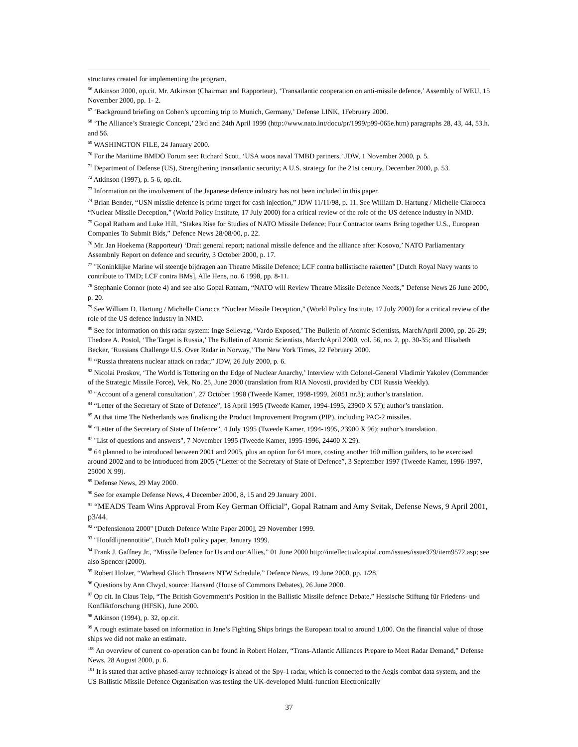structures created for implementing the program.
<sup>66</sup> Atkinson 2000, op.cit. Mr. Atkinson (Chairman and Rapporteur), ‘Transatlantic cooperation on anti-missile defence,’ Assembly of WEU, 15 November 2000, pp. 1- 2.
<sup>67</sup> ‘Background briefing on Cohen’s upcoming trip to Munich, Germany,’ Defense LINK, 1February 2000.
<sup>68</sup> ‘The Alliance’s Strategic Concept,’ 23rd and 24th April 1999 (http://www.nato.int/docu/pr/1999/p99-065e.htm) paragraphs 28, 43, 44, 53.h. and 56.
<sup>69</sup> WASHINGTON FILE, 24 January 2000.
<sup>70</sup> For the Maritime BMDO Forum see: Richard Scott, ‘USA woos naval TMBD partners,’ JDW, 1 November 2000, p. 5.
<sup>71</sup> Department of Defense (US), Strengthening transatlantic security; A U.S. strategy for the 21st century, December 2000, p. 53.
<sup>72</sup> Atkinson (1997), p. 5-6, op.cit.
<sup>73</sup> Information on the involvement of the Japanese defence industry has not been included in this paper.
<sup>74</sup> Brian Bender, “USN missile defence is prime target for cash injection,” JDW 11/11/98, p. 11. See William D. Hartung / Michelle Ciarocca “Nuclear Missile Deception,” (World Policy Institute, 17 July 2000) for a critical review of the role of the US defence industry in NMD.
<sup>75</sup> Gopal Ratham and Luke Hill, “Stakes Rise for Studies of NATO Missile Defence; Four Contractor teams Bring together U.S., European Companies To Submit Bids,” Defence News 28/08/00, p. 22.
<sup>76</sup> Mr. Jan Hoekema (Rapporteur) ‘Draft general report; national missile defence and the alliance after Kosovo,’ NATO Parliamentary Assembnly Report on defence and security, 3 October 2000, p. 17.
<sup>77</sup> "Koninklijke Marine wil steentje bijdragen aan Theatre Missile Defence; LCF contra ballistische raketten" [Dutch Royal Navy wants to contribute to TMD; LCF contra BMs], Alle Hens, no. 6 1998, pp. 8-11.
<sup>78</sup> Stephanie Connor (note 4) and see also Gopal Ratnam, “NATO will Review Theatre Missile Defence Needs,” Defense News 26 June 2000, p. 20.
<sup>79</sup> See William D. Hartung / Michelle Ciarocca “Nuclear Missile Deception,” (World Policy Institute, 17 July 2000) for a critical review of the role of the US defence industry in NMD.
<sup>80</sup> See for information on this radar system: Inge Sellevag, ‘Vardo Exposed,’ The Bulletin of Atomic Scientists, March/April 2000, pp. 26-29; Thedore A. Postol, ‘The Target is Russia,’ The Bulletin of Atomic Scientists, March/April 2000, vol. 56, no. 2, pp. 30-35; and Elisabeth Becker, ‘Russians Challenge U.S. Over Radar in Norway,’ The New York Times, 22 February 2000.
<sup>81</sup> “Russia threatens nuclear attack on radar,” JDW, 26 July 2000, p. 6.
<sup>82</sup> Nicolai Proskov, ‘The World is Tottering on the Edge of Nuclear Anarchy,’ Interview with Colonel-General Vladimir Yakolev (Commander of the Strategic Missile Force), Vek, No. 25, June 2000 (translation from RIA Novosti, provided by CDI Russia Weekly).
<sup>83</sup> "Account of a general consultation", 27 October 1998 (Tweede Kamer, 1998-1999, 26051 nr.3); author’s translation.
<sup>84</sup> “Letter of the Secretary of State of Defence”, 18 April 1995 (Tweede Kamer, 1994-1995, 23900 X 57); author’s translation.
<sup>85</sup> At that time The Netherlands was finalising the Product Improvement Program (PIP), including PAC-2 missiles.
<sup>86</sup> “Letter of the Secretary of State of Defence”, 4 July 1995 (Tweede Kamer, 1994-1995, 23900 X 96); author’s translation.
<sup>87</sup> "List of questions and answers", 7 November 1995 (Tweede Kamer, 1995-1996, 24400 X 29).
<sup>88</sup> 64 planned to be introduced between 2001 and 2005, plus an option for 64 more, costing another 160 million guilders, to be exercised around 2002 and to be introduced from 2005 (“Letter of the Secretary of State of Defence”, 3 September 1997 (Tweede Kamer, 1996-1997, 25000 X 99).
<sup>89</sup> Defense News, 29 May 2000.
<sup>90</sup> See for example Defense News, 4 December 2000, 8, 15 and 29 January 2001.
<sup>91</sup> “MEADS Team Wins Approval From Key German Official”, Gopal Ratnam and Amy Svitak, Defense News, 9 April 2001, p3/44.
<sup>92</sup> “Defensienota 2000" [Dutch Defence White Paper 2000], 29 November 1999.
<sup>93</sup> "Hoofdlijnennotitie", Dutch MoD policy paper, January 1999.
<sup>94</sup> Frank J. Gaffney Jr., “Missile Defence for Us and our Allies,” 01 June 2000 http://intellectualcapital.com/issues/issue379/item9572.asp; see also Spencer (2000).
<sup>95</sup> Robert Holzer, “Warhead Glitch Threatens NTW Schedule,” Defence News, 19 June 2000, pp. 1/28.
<sup>96</sup> Questions by Ann Clwyd, source: Hansard (House of Commons Debates), 26 June 2000.
<sup>97</sup> Op cit. In Claus Telp, “The British Government’s Position in the Ballistic Missile defence Debate,” Hessische Stiftung für Friedens- und Konfliktforschung (HFSK), June 2000.
<sup>98</sup> Atkinson (1994), p. 32, op.cit.
<sup>99</sup> A rough estimate based on information in Jane’s Fighting Ships brings the European total to around 1,000. On the financial value of those ships we did not make an estimate.
<sup>100</sup> An overview of current co-operation can be found in Robert Holzer, “Trans-Atlantic Alliances Prepare to Meet Radar Demand,” Defense News, 28 August 2000, p. 6.
<sup>101</sup> It is stated that active phased-array technology is ahead of the Spy-1 radar, which is connected to the Aegis combat data system, and the US Ballistic Missile Defence Organisation was testing the UK-developed Multi-function Electronically
37